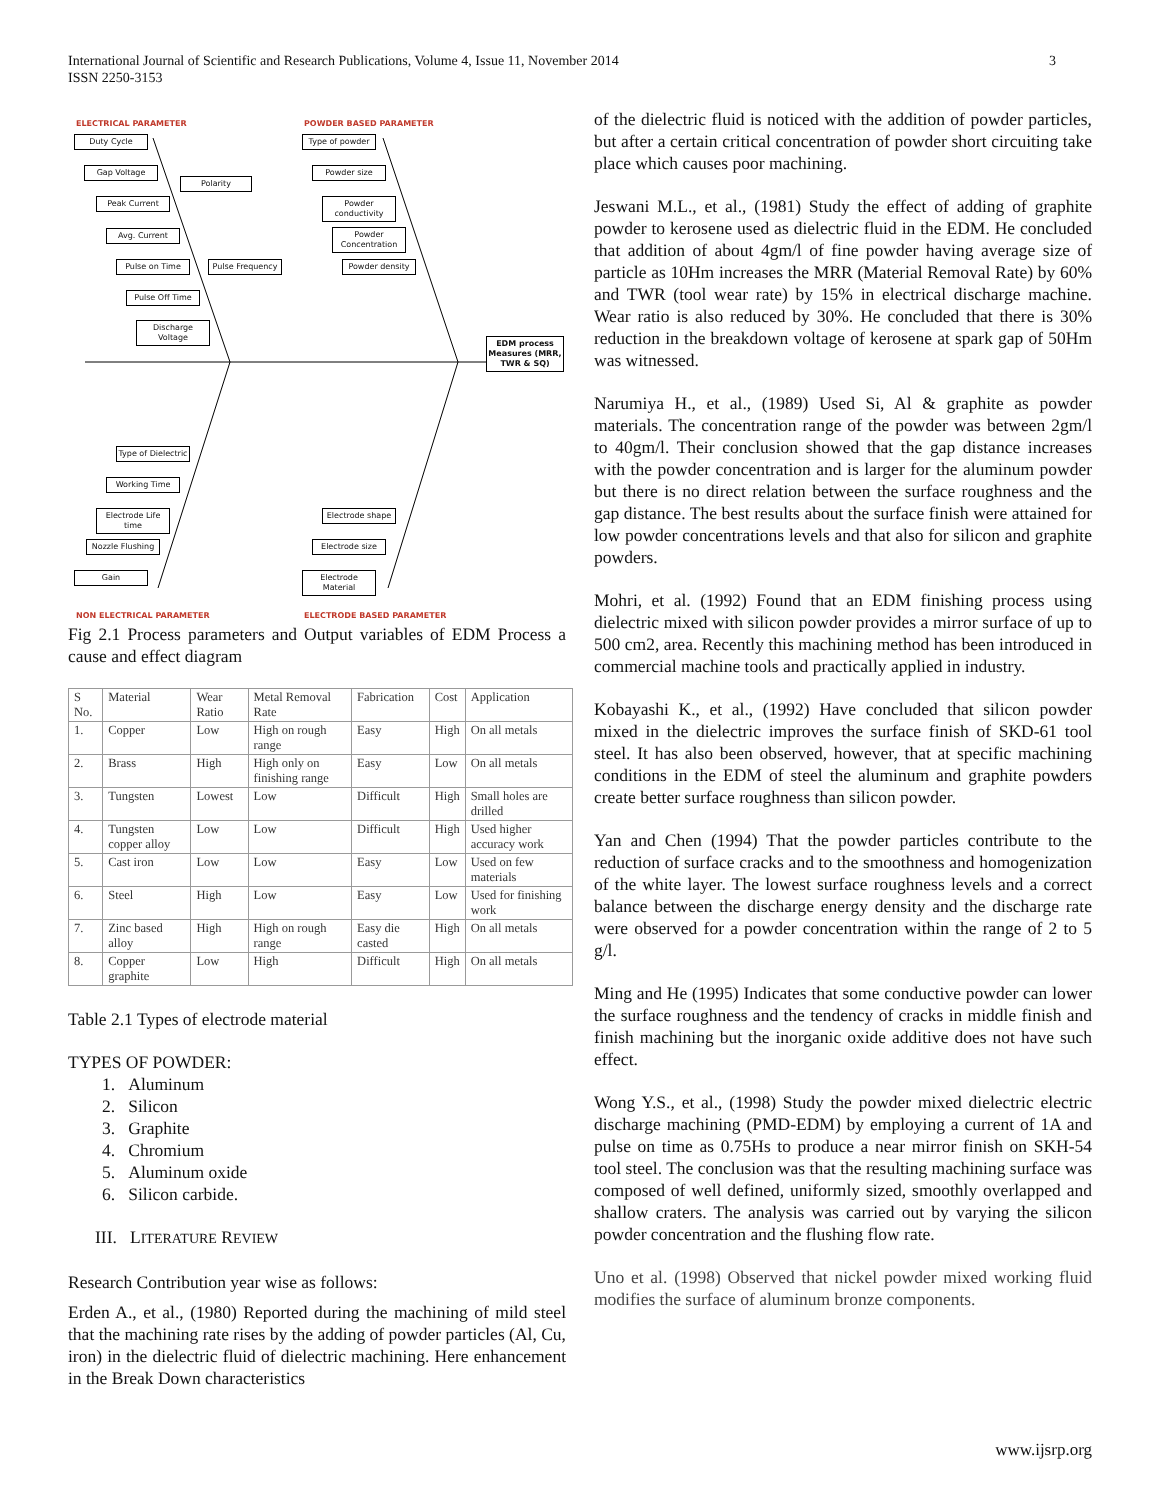International Journal of Scientific and Research Publications, Volume 4, Issue 11, November 2014
ISSN 2250-3153
3
ELECTRICAL PARAMETER POWDER BASED PARAMETER
Duty Cycle
Gap Voltage
Polarity
Peak Current
Avg. Current
Pulse on Time
Pulse Frequency
Pulse Off Time
Discharge Voltage
Type of powder
Powder size
Powder conductivity
Powder Concentration
Powder density
EDM process Measures (MRR, TWR & SQ)
Type of Dielectric
Working Time
Electrode Life time
Nozzle Flushing
Gain
Electrode shape
Electrode size
Electrode Material
NON ELECTRICAL PARAMETER ELECTRODE BASED PARAMETER
Fig 2.1 Process parameters and Output variables of EDM Process a cause and effect diagram
| S No. | Material | Wear Ratio | Metal Removal Rate | Fabrication | Cost | Application |
| --- | --- | --- | --- | --- | --- | --- |
| 1. | Copper | Low | High on rough range | Easy | High | On all metals |
| 2. | Brass | High | High only on finishing range | Easy | Low | On all metals |
| 3. | Tungsten | Lowest | Low | Difficult | High | Small holes are drilled |
| 4. | Tungsten copper alloy | Low | Low | Difficult | High | Used higher accuracy work |
| 5. | Cast iron | Low | Low | Easy | Low | Used on few materials |
| 6. | Steel | High | Low | Easy | Low | Used for finishing work |
| 7. | Zinc based alloy | High | High on rough range | Easy die casted | High | On all metals |
| 8. | Copper graphite | Low | High | Difficult | High | On all metals |
Table 2.1 Types of electrode material
TYPES OF POWDER:
1. Aluminum
2. Silicon
3. Graphite
4. Chromium
5. Aluminum oxide
6. Silicon carbide.
III. LITERATURE REVIEW
Research Contribution year wise as follows:
Erden A., et al., (1980) Reported during the machining of mild steel that the machining rate rises by the adding of powder particles (Al, Cu, iron) in the dielectric fluid of dielectric machining. Here enhancement in the Break Down characteristics
of the dielectric fluid is noticed with the addition of powder particles, but after a certain critical concentration of powder short circuiting take place which causes poor machining.
Jeswani M.L., et al., (1981) Study the effect of adding of graphite powder to kerosene used as dielectric fluid in the EDM. He concluded that addition of about 4gm/l of fine powder having average size of particle as 10Hm increases the MRR (Material Removal Rate) by 60% and TWR (tool wear rate) by 15% in electrical discharge machine. Wear ratio is also reduced by 30%. He concluded that there is 30% reduction in the breakdown voltage of kerosene at spark gap of 50Hm was witnessed.
Narumiya H., et al., (1989) Used Si, Al & graphite as powder materials. The concentration range of the powder was between 2gm/l to 40gm/l. Their conclusion showed that the gap distance increases with the powder concentration and is larger for the aluminum powder but there is no direct relation between the surface roughness and the gap distance. The best results about the surface finish were attained for low powder concentrations levels and that also for silicon and graphite powders.
Mohri, et al. (1992) Found that an EDM finishing process using dielectric mixed with silicon powder provides a mirror surface of up to 500 cm2, area. Recently this machining method has been introduced in commercial machine tools and practically applied in industry.
Kobayashi K., et al., (1992) Have concluded that silicon powder mixed in the dielectric improves the surface finish of SKD-61 tool steel. It has also been observed, however, that at specific machining conditions in the EDM of steel the aluminum and graphite powders create better surface roughness than silicon powder.
Yan and Chen (1994) That the powder particles contribute to the reduction of surface cracks and to the smoothness and homogenization of the white layer. The lowest surface roughness levels and a correct balance between the discharge energy density and the discharge rate were observed for a powder concentration within the range of 2 to 5 g/l.
Ming and He (1995) Indicates that some conductive powder can lower the surface roughness and the tendency of cracks in middle finish and finish machining but the inorganic oxide additive does not have such effect.
Wong Y.S., et al., (1998) Study the powder mixed dielectric electric discharge machining (PMD-EDM) by employing a current of 1A and pulse on time as 0.75Hs to produce a near mirror finish on SKH-54 tool steel. The conclusion was that the resulting machining surface was composed of well defined, uniformly sized, smoothly overlapped and shallow craters. The analysis was carried out by varying the silicon powder concentration and the flushing flow rate.
Uno et al. (1998) Observed that nickel powder mixed working fluid modifies the surface of aluminum bronze components.
www.ijsrp.org